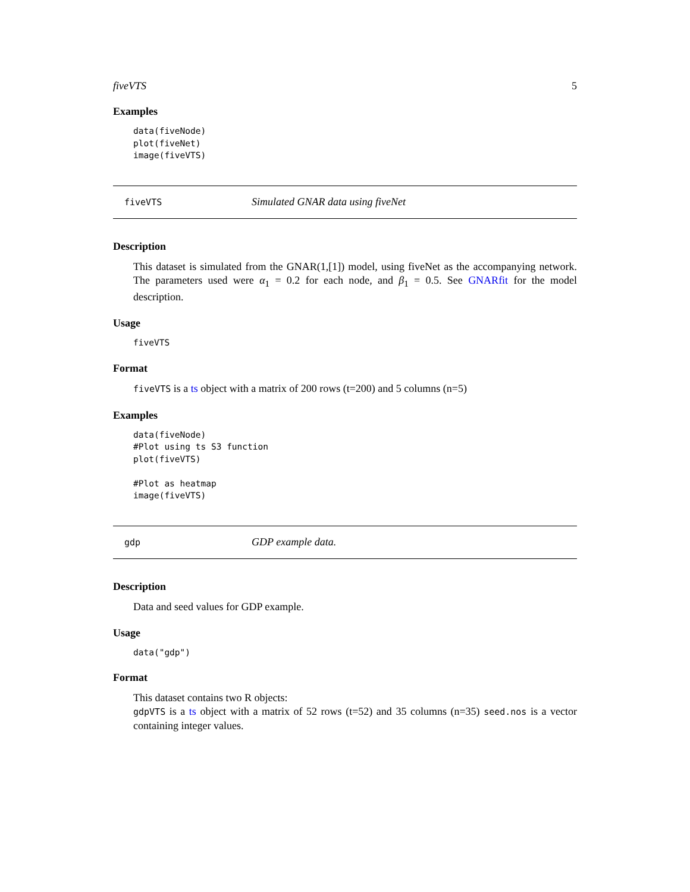fiveVTS 5
Examples
data(fiveNode)
plot(fiveNet)
image(fiveVTS)
fiveVTS Simulated GNAR data using fiveNet
Description
This dataset is simulated from the GNAR(1,[1]) model, using fiveNet as the accompanying network. The parameters used were α<sub>1</sub> = 0.2 for each node, and β<sub>1</sub> = 0.5. See GNARfit for the model description.
Usage
fiveVTS
Format
fiveVTS is a ts object with a matrix of 200 rows (t=200) and 5 columns (n=5)
Examples
data(fiveNode)
#Plot using ts S3 function
plot(fiveVTS)

#Plot as heatmap
image(fiveVTS)
gdp GDP example data.
Description
Data and seed values for GDP example.
Usage
data("gdp")
Format
This dataset contains two R objects:
gdpVTS is a ts object with a matrix of 52 rows (t=52) and 35 columns (n=35) seed.nos is a vector containing integer values.